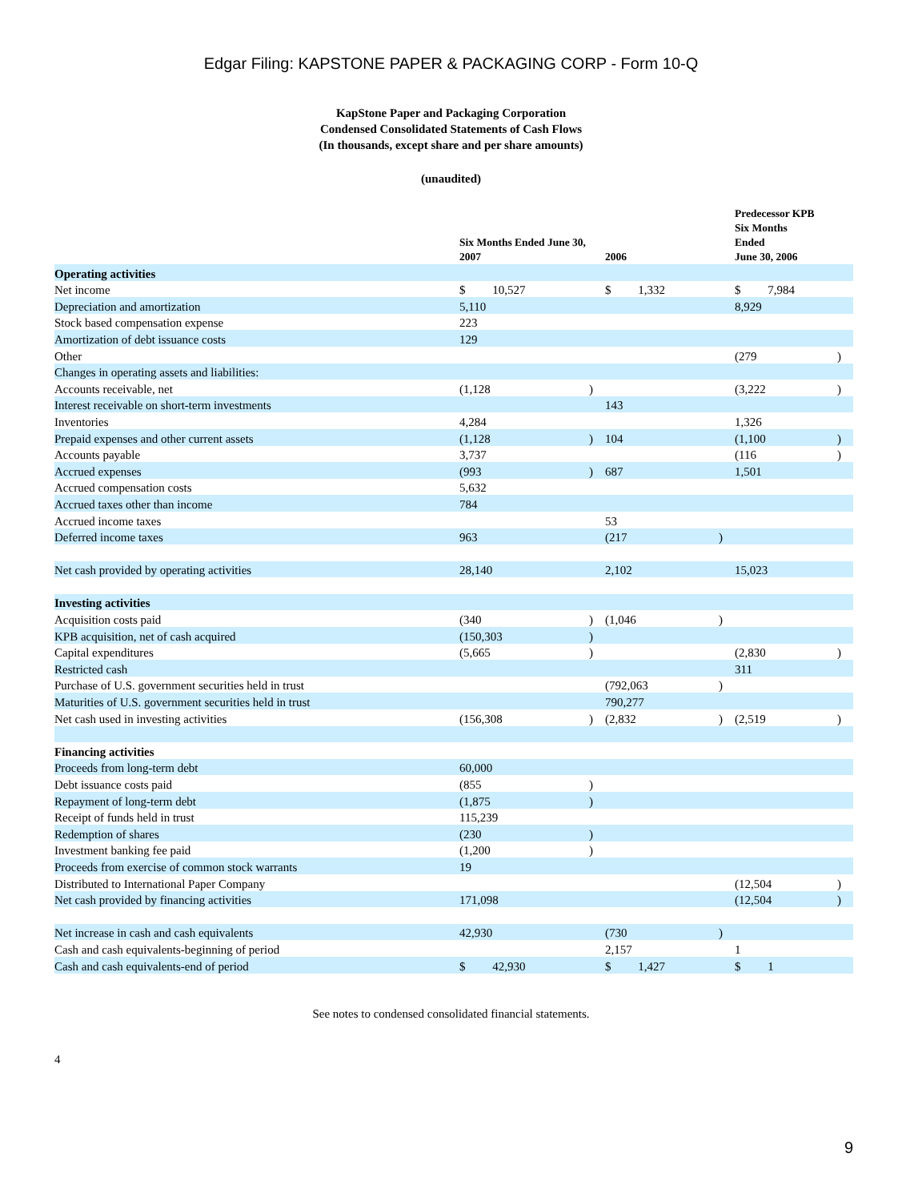Edgar Filing: KAPSTONE PAPER & PACKAGING CORP - Form 10-Q
KapStone Paper and Packaging Corporation
Condensed Consolidated Statements of Cash Flows
(In thousands, except share and per share amounts)
(unaudited)
| | Six Months Ended June 30, 2007 | | 2006 | | Predecessor KPB Six Months Ended June 30, 2006 | |
| --- | --- | --- | --- | --- | --- | --- |
| Operating activities | | | | | | |
| Net income | $ 10,527 | | $ 1,332 | | $ 7,984 | |
| Depreciation and amortization | 5,110 | | | | 8,929 | |
| Stock based compensation expense | 223 | | | | | |
| Amortization of debt issuance costs | 129 | | | | | |
| Other | | | | | (279 | ) |
| Changes in operating assets and liabilities: | | | | | | |
| Accounts receivable, net | (1,128 | ) | | | (3,222 | ) |
| Interest receivable on short-term investments | | | 143 | | | |
| Inventories | 4,284 | | | | 1,326 | |
| Prepaid expenses and other current assets | (1,128 | ) | 104 | | (1,100 | ) |
| Accounts payable | 3,737 | | | | (116 | ) |
| Accrued expenses | (993 | ) | 687 | | 1,501 | |
| Accrued compensation costs | 5,632 | | | | | |
| Accrued taxes other than income | 784 | | | | | |
| Accrued income taxes | | | 53 | | | |
| Deferred income taxes | 963 | | (217 | ) | | |
| Net cash provided by operating activities | 28,140 | | 2,102 | | 15,023 | |
| Investing activities | | | | | | |
| Acquisition costs paid | (340 | ) | (1,046 | ) | | |
| KPB acquisition, net of cash acquired | (150,303 | ) | | | | |
| Capital expenditures | (5,665 | ) | | | (2,830 | ) |
| Restricted cash | | | | | 311 | |
| Purchase of U.S. government securities held in trust | | | (792,063 | ) | | |
| Maturities of U.S. government securities held in trust | | | 790,277 | | | |
| Net cash used in investing activities | (156,308 | ) | (2,832 | ) | (2,519 | ) |
| Financing activities | | | | | | |
| Proceeds from long-term debt | 60,000 | | | | | |
| Debt issuance costs paid | (855 | ) | | | | |
| Repayment of long-term debt | (1,875 | ) | | | | |
| Receipt of funds held in trust | 115,239 | | | | | |
| Redemption of shares | (230 | ) | | | | |
| Investment banking fee paid | (1,200 | ) | | | | |
| Proceeds from exercise of common stock warrants | 19 | | | | | |
| Distributed to International Paper Company | | | | | (12,504 | ) |
| Net cash provided by financing activities | 171,098 | | | | (12,504 | ) |
| Net increase in cash and cash equivalents | 42,930 | | (730 | ) | | |
| Cash and cash equivalents-beginning of period | | | 2,157 | | 1 | |
| Cash and cash equivalents-end of period | $ 42,930 | | $ 1,427 | | $ 1 | |
See notes to condensed consolidated financial statements.
4
9